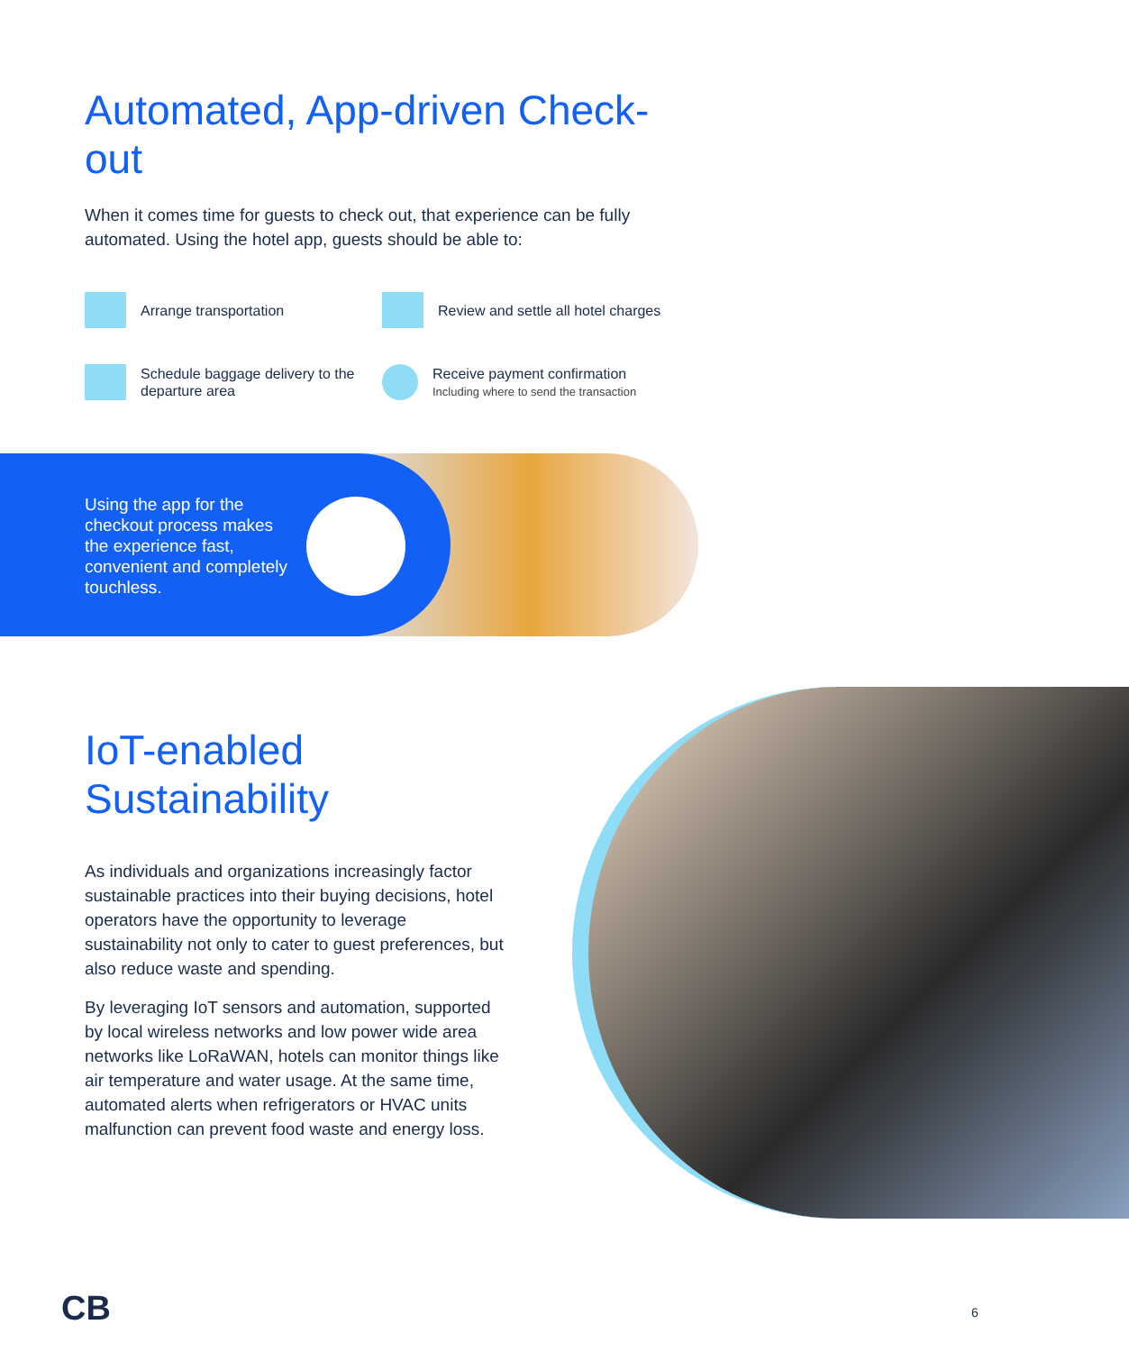Automated, App-driven Check-out
When it comes time for guests to check out, that experience can be fully automated. Using the hotel app, guests should be able to:
Arrange transportation
Review and settle all hotel charges
Schedule baggage delivery to the departure area
Receive payment confirmation
Including where to send the transaction
Using the app for the checkout process makes the experience fast, convenient and completely touchless.
IoT-enabled Sustainability
As individuals and organizations increasingly factor sustainable practices into their buying decisions, hotel operators have the opportunity to leverage sustainability not only to cater to guest preferences, but also reduce waste and spending.
By leveraging IoT sensors and automation, supported by local wireless networks and low power wide area networks like LoRaWAN, hotels can monitor things like air temperature and water usage. At the same time, automated alerts when refrigerators or HVAC units malfunction can prevent food waste and energy loss.
CB 6